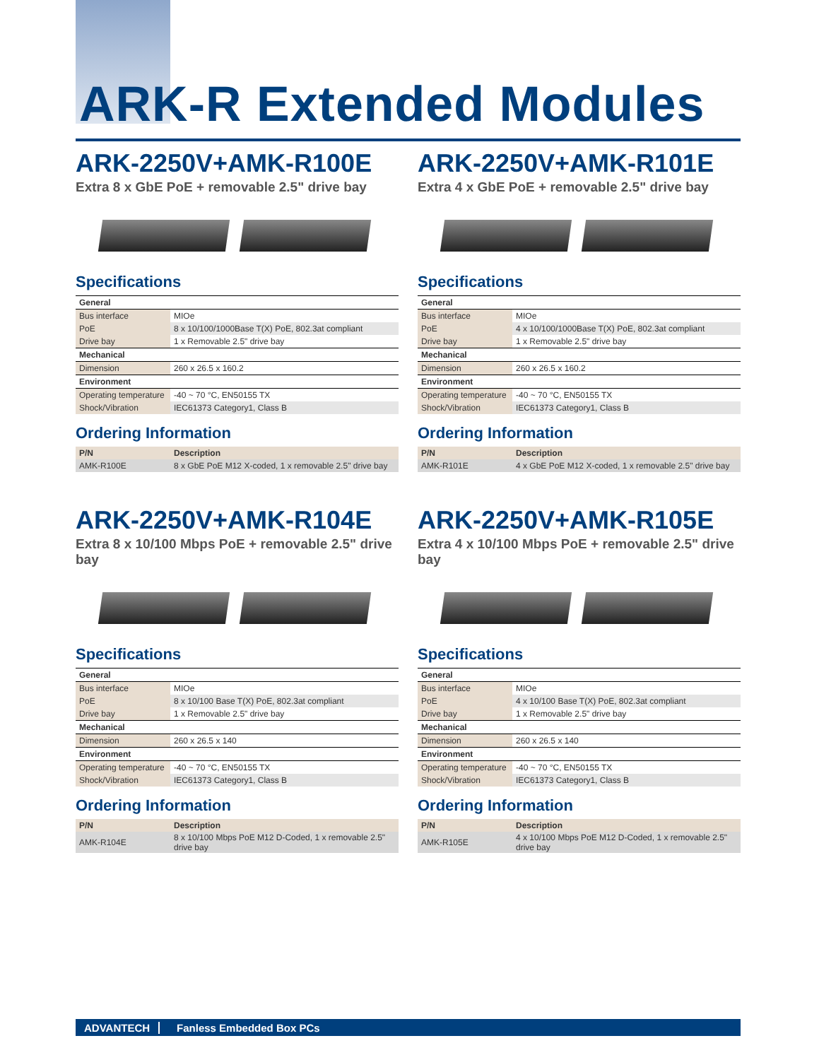ARK-R Extended Modules
ARK-2250V+AMK-R100E
Extra 8 x GbE PoE + removable 2.5" drive bay
Specifications
| General | |
| --- | --- |
| Bus interface | MIOe |
| PoE | 8 x 10/100/1000Base T(X) PoE, 802.3at compliant |
| Drive bay | 1 x Removable 2.5" drive bay |
| Mechanical | |
| Dimension | 260 x 26.5 x 160.2 |
| Environment | |
| Operating temperature | -40 ~ 70 °C, EN50155 TX |
| Shock/Vibration | IEC61373 Category1, Class B |
Ordering Information
| P/N | Description |
| --- | --- |
| AMK-R100E | 8 x GbE PoE M12 X-coded, 1 x removable 2.5" drive bay |
ARK-2250V+AMK-R101E
Extra 4 x GbE PoE + removable 2.5" drive bay
Specifications
| General | |
| --- | --- |
| Bus interface | MIOe |
| PoE | 4 x 10/100/1000Base T(X) PoE, 802.3at compliant |
| Drive bay | 1 x Removable 2.5" drive bay |
| Mechanical | |
| Dimension | 260 x 26.5 x 160.2 |
| Environment | |
| Operating temperature | -40 ~ 70 °C, EN50155 TX |
| Shock/Vibration | IEC61373 Category1, Class B |
Ordering Information
| P/N | Description |
| --- | --- |
| AMK-R101E | 4 x GbE PoE M12 X-coded, 1 x removable 2.5" drive bay |
ARK-2250V+AMK-R104E
Extra 8 x 10/100 Mbps PoE + removable 2.5" drive bay
Specifications
| General | |
| --- | --- |
| Bus interface | MIOe |
| PoE | 8 x 10/100 Base T(X) PoE, 802.3at compliant |
| Drive bay | 1 x Removable 2.5" drive bay |
| Mechanical | |
| Dimension | 260 x 26.5 x 140 |
| Environment | |
| Operating temperature | -40 ~ 70 °C, EN50155 TX |
| Shock/Vibration | IEC61373 Category1, Class B |
Ordering Information
| P/N | Description |
| --- | --- |
| AMK-R104E | 8 x 10/100 Mbps PoE M12 D-Coded, 1 x removable 2.5" drive bay |
ARK-2250V+AMK-R105E
Extra 4 x 10/100 Mbps PoE + removable 2.5" drive bay
Specifications
| General | |
| --- | --- |
| Bus interface | MIOe |
| PoE | 4 x 10/100 Base T(X) PoE, 802.3at compliant |
| Drive bay | 1 x Removable 2.5" drive bay |
| Mechanical | |
| Dimension | 260 x 26.5 x 140 |
| Environment | |
| Operating temperature | -40 ~ 70 °C, EN50155 TX |
| Shock/Vibration | IEC61373 Category1, Class B |
Ordering Information
| P/N | Description |
| --- | --- |
| AMK-R105E | 4 x 10/100 Mbps PoE M12 D-Coded, 1 x removable 2.5" drive bay |
ADVANTECH Fanless Embedded Box PCs